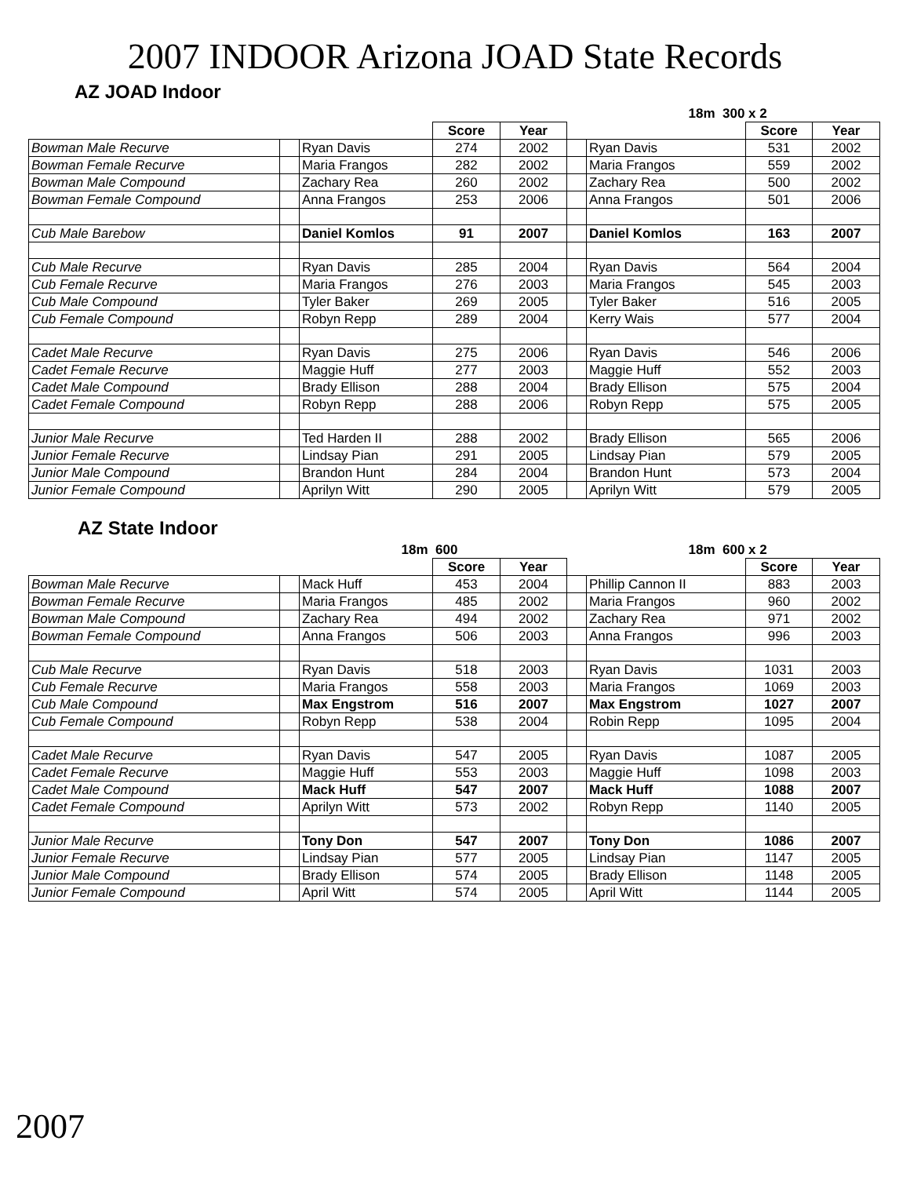2007 INDOOR Arizona JOAD State Records
AZ JOAD Indoor
| | | | | | | 18m 300 x 2 | | |
| --- | --- | --- | --- | --- | --- | --- | --- | --- |
| | | | Score | Year | | | Score | Year |
| Bowman Male Recurve | | Ryan Davis | 274 | 2002 | | Ryan Davis | 531 | 2002 |
| Bowman Female Recurve | | Maria Frangos | 282 | 2002 | | Maria Frangos | 559 | 2002 |
| Bowman Male Compound | | Zachary Rea | 260 | 2002 | | Zachary Rea | 500 | 2002 |
| Bowman Female Compound | | Anna Frangos | 253 | 2006 | | Anna Frangos | 501 | 2006 |
| Cub Male Barebow | | Daniel Komlos | 91 | 2007 | | Daniel Komlos | 163 | 2007 |
| Cub Male Recurve | | Ryan Davis | 285 | 2004 | | Ryan Davis | 564 | 2004 |
| Cub Female Recurve | | Maria Frangos | 276 | 2003 | | Maria Frangos | 545 | 2003 |
| Cub Male Compound | | Tyler Baker | 269 | 2005 | | Tyler Baker | 516 | 2005 |
| Cub Female Compound | | Robyn Repp | 289 | 2004 | | Kerry Wais | 577 | 2004 |
| Cadet Male Recurve | | Ryan Davis | 275 | 2006 | | Ryan Davis | 546 | 2006 |
| Cadet Female Recurve | | Maggie Huff | 277 | 2003 | | Maggie Huff | 552 | 2003 |
| Cadet Male Compound | | Brady Ellison | 288 | 2004 | | Brady Ellison | 575 | 2004 |
| Cadet Female Compound | | Robyn Repp | 288 | 2006 | | Robyn Repp | 575 | 2005 |
| Junior Male Recurve | | Ted Harden II | 288 | 2002 | | Brady Ellison | 565 | 2006 |
| Junior Female Recurve | | Lindsay Pian | 291 | 2005 | | Lindsay Pian | 579 | 2005 |
| Junior Male Compound | | Brandon Hunt | 284 | 2004 | | Brandon Hunt | 573 | 2004 |
| Junior Female Compound | | Aprilyn Witt | 290 | 2005 | | Aprilyn Witt | 579 | 2005 |
AZ State Indoor
| | | 18m 600 | | | | 18m 600 x 2 | | |
| --- | --- | --- | --- | --- | --- | --- | --- | --- |
| | | | Score | Year | | | Score | Year |
| Bowman Male Recurve | | Mack Huff | 453 | 2004 | | Phillip Cannon II | 883 | 2003 |
| Bowman Female Recurve | | Maria Frangos | 485 | 2002 | | Maria Frangos | 960 | 2002 |
| Bowman Male Compound | | Zachary Rea | 494 | 2002 | | Zachary Rea | 971 | 2002 |
| Bowman Female Compound | | Anna Frangos | 506 | 2003 | | Anna Frangos | 996 | 2003 |
| Cub Male Recurve | | Ryan Davis | 518 | 2003 | | Ryan Davis | 1031 | 2003 |
| Cub Female Recurve | | Maria Frangos | 558 | 2003 | | Maria Frangos | 1069 | 2003 |
| Cub Male Compound | | Max Engstrom | 516 | 2007 | | Max Engstrom | 1027 | 2007 |
| Cub Female Compound | | Robyn Repp | 538 | 2004 | | Robin Repp | 1095 | 2004 |
| Cadet Male Recurve | | Ryan Davis | 547 | 2005 | | Ryan Davis | 1087 | 2005 |
| Cadet Female Recurve | | Maggie Huff | 553 | 2003 | | Maggie Huff | 1098 | 2003 |
| Cadet Male Compound | | Mack Huff | 547 | 2007 | | Mack Huff | 1088 | 2007 |
| Cadet Female Compound | | Aprilyn Witt | 573 | 2002 | | Robyn Repp | 1140 | 2005 |
| Junior Male Recurve | | Tony Don | 547 | 2007 | | Tony Don | 1086 | 2007 |
| Junior Female Recurve | | Lindsay Pian | 577 | 2005 | | Lindsay Pian | 1147 | 2005 |
| Junior Male Compound | | Brady Ellison | 574 | 2005 | | Brady Ellison | 1148 | 2005 |
| Junior Female Compound | | April Witt | 574 | 2005 | | April Witt | 1144 | 2005 |
2007